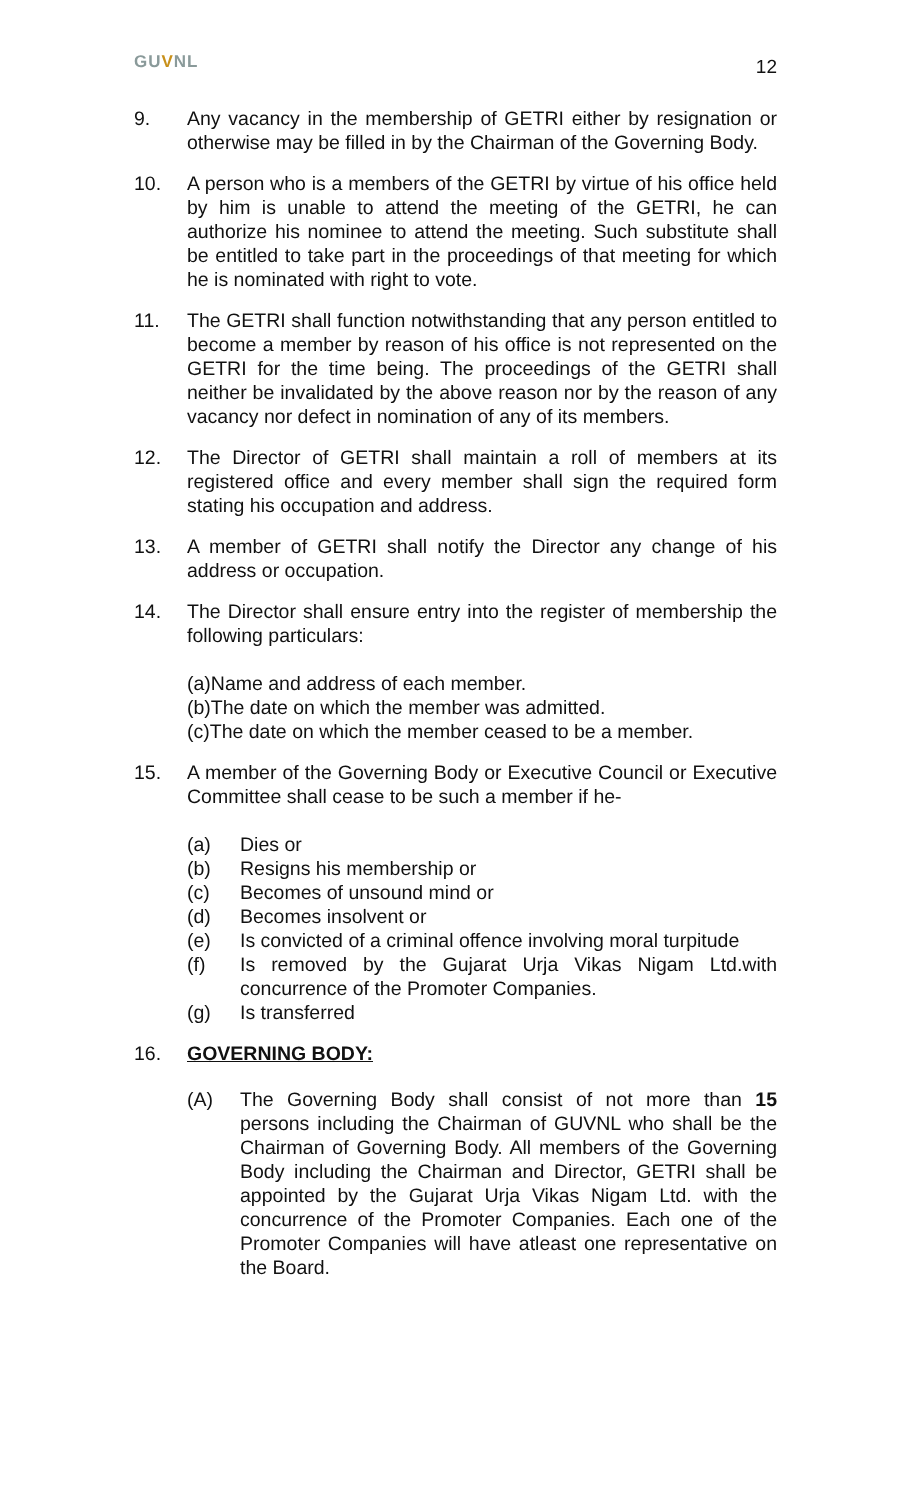GUVNL
12
9. Any vacancy in the membership of GETRI either by resignation or otherwise may be filled in by the Chairman of the Governing Body.
10. A person who is a members of the GETRI by virtue of his office held by him is unable to attend the meeting of the GETRI, he can authorize his nominee to attend the meeting. Such substitute shall be entitled to take part in the proceedings of that meeting for which he is nominated with right to vote.
11. The GETRI shall function notwithstanding that any person entitled to become a member by reason of his office is not represented on the GETRI for the time being. The proceedings of the GETRI shall neither be invalidated by the above reason nor by the reason of any vacancy nor defect in nomination of any of its members.
12. The Director of GETRI shall maintain a roll of members at its registered office and every member shall sign the required form stating his occupation and address.
13. A member of GETRI shall notify the Director any change of his address or occupation.
14. The Director shall ensure entry into the register of membership the following particulars:
(a)Name and address of each member.
(b)The date on which the member was admitted.
(c)The date on which the member ceased to be a member.
15. A member of the Governing Body or Executive Council or Executive Committee shall cease to be such a member if he-
(a) Dies or
(b) Resigns his membership or
(c) Becomes of unsound mind or
(d) Becomes insolvent or
(e) Is convicted of a criminal offence involving moral turpitude
(f) Is removed by the Gujarat Urja Vikas Nigam Ltd.with concurrence of the Promoter Companies.
(g) Is transferred
16. GOVERNING BODY:
(A) The Governing Body shall consist of not more than 15 persons including the Chairman of GUVNL who shall be the Chairman of Governing Body. All members of the Governing Body including the Chairman and Director, GETRI shall be appointed by the Gujarat Urja Vikas Nigam Ltd. with the concurrence of the Promoter Companies. Each one of the Promoter Companies will have atleast one representative on the Board.